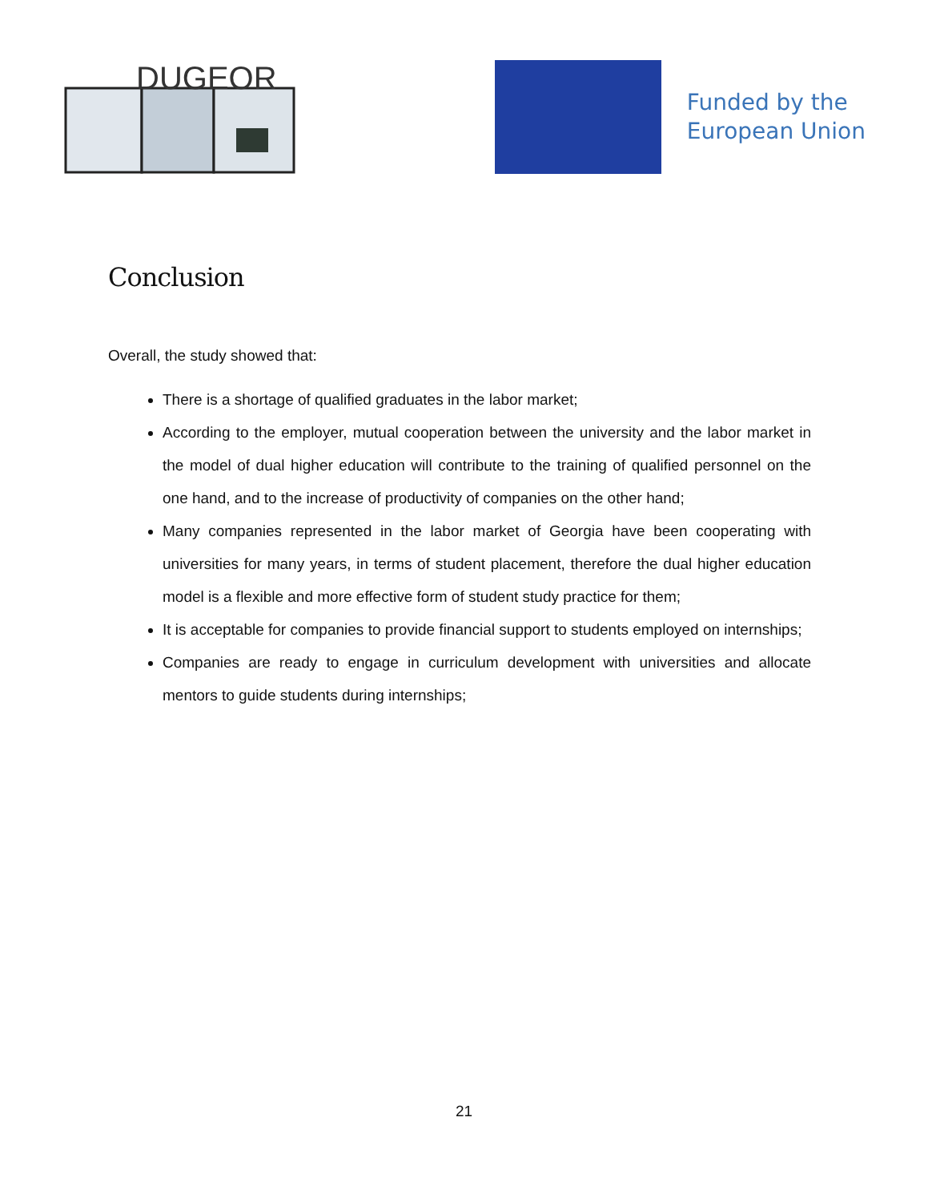DUGEOR
Funded by the
European Union
Conclusion
Overall, the study showed that:
There is a shortage of qualified graduates in the labor market;
According to the employer, mutual cooperation between the university and the labor market in the model of dual higher education will contribute to the training of qualified personnel on the one hand, and to the increase of productivity of companies on the other hand;
Many companies represented in the labor market of Georgia have been cooperating with universities for many years, in terms of student placement, therefore the dual higher education model is a flexible and more effective form of student study practice for them;
It is acceptable for companies to provide financial support to students employed on internships;
Companies are ready to engage in curriculum development with universities and allocate mentors to guide students during internships;
21